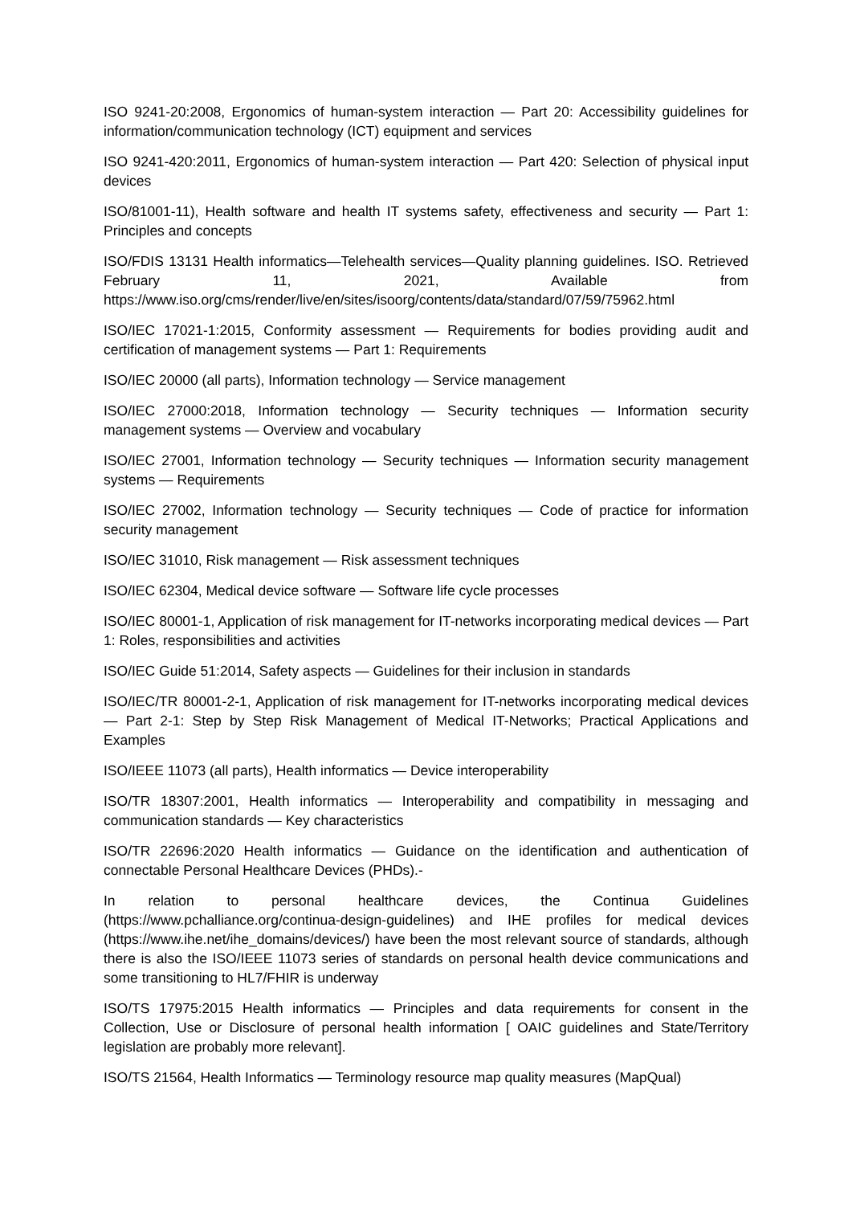ISO 9241-20:2008, Ergonomics of human-system interaction — Part 20: Accessibility guidelines for information/communication technology (ICT) equipment and services
ISO 9241-420:2011, Ergonomics of human-system interaction — Part 420: Selection of physical input devices
ISO/81001-11), Health software and health IT systems safety, effectiveness and security — Part 1: Principles and concepts
ISO/FDIS 13131 Health informatics—Telehealth services—Quality planning guidelines. ISO. Retrieved February 11, 2021, Available from https://www.iso.org/cms/render/live/en/sites/isoorg/contents/data/standard/07/59/75962.html
ISO/IEC 17021-1:2015, Conformity assessment — Requirements for bodies providing audit and certification of management systems — Part 1: Requirements
ISO/IEC 20000 (all parts), Information technology — Service management
ISO/IEC 27000:2018, Information technology — Security techniques — Information security management systems — Overview and vocabulary
ISO/IEC 27001, Information technology — Security techniques — Information security management systems — Requirements
ISO/IEC 27002, Information technology — Security techniques — Code of practice for information security management
ISO/IEC 31010, Risk management — Risk assessment techniques
ISO/IEC 62304, Medical device software — Software life cycle processes
ISO/IEC 80001-1, Application of risk management for IT-networks incorporating medical devices — Part 1: Roles, responsibilities and activities
ISO/IEC Guide 51:2014, Safety aspects — Guidelines for their inclusion in standards
ISO/IEC/TR 80001-2-1, Application of risk management for IT-networks incorporating medical devices — Part 2-1: Step by Step Risk Management of Medical IT-Networks; Practical Applications and Examples
ISO/IEEE 11073 (all parts), Health informatics — Device interoperability
ISO/TR 18307:2001, Health informatics — Interoperability and compatibility in messaging and communication standards — Key characteristics
ISO/TR 22696:2020 Health informatics — Guidance on the identification and authentication of connectable Personal Healthcare Devices (PHDs).-
In relation to personal healthcare devices, the Continua Guidelines (https://www.pchalliance.org/continua-design-guidelines) and IHE profiles for medical devices (https://www.ihe.net/ihe_domains/devices/) have been the most relevant source of standards, although there is also the ISO/IEEE 11073 series of standards on personal health device communications and some transitioning to HL7/FHIR is underway
ISO/TS 17975:2015 Health informatics — Principles and data requirements for consent in the Collection, Use or Disclosure of personal health information [ OAIC guidelines and State/Territory legislation are probably more relevant].
ISO/TS 21564, Health Informatics — Terminology resource map quality measures (MapQual)